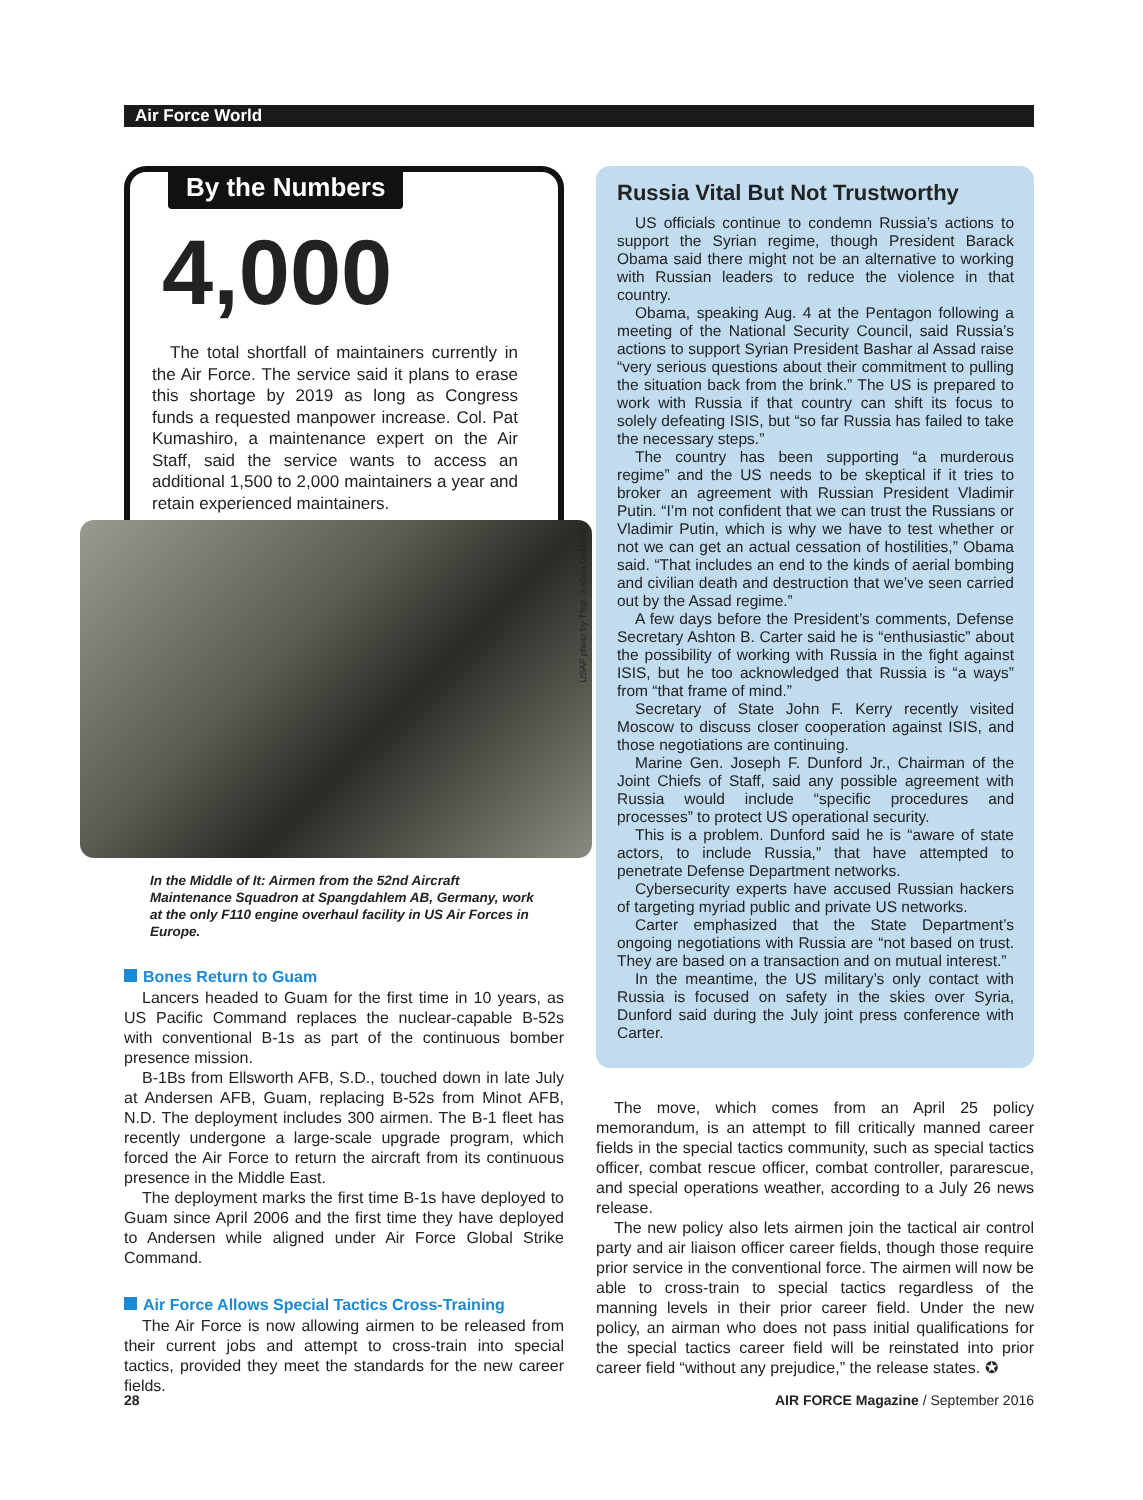Air Force World
By the Numbers
4,000
The total shortfall of maintainers currently in the Air Force. The service said it plans to erase this shortage by 2019 as long as Congress funds a requested manpower increase. Col. Pat Kumashiro, a maintenance expert on the Air Staff, said the service wants to access an additional 1,500 to 2,000 maintainers a year and retain experienced maintainers.
USAF photo by TSgt. Joshua DeMotts
In the Middle of It: Airmen from the 52nd Aircraft Maintenance Squadron at Spangdahlem AB, Germany, work at the only F110 engine overhaul facility in US Air Forces in Europe.
Bones Return to Guam
Lancers headed to Guam for the first time in 10 years, as US Pacific Command replaces the nuclear-capable B-52s with conventional B-1s as part of the continuous bomber presence mission.
B-1Bs from Ellsworth AFB, S.D., touched down in late July at Andersen AFB, Guam, replacing B-52s from Minot AFB, N.D. The deployment includes 300 airmen. The B-1 fleet has recently undergone a large-scale upgrade program, which forced the Air Force to return the aircraft from its continuous presence in the Middle East.
The deployment marks the first time B-1s have deployed to Guam since April 2006 and the first time they have deployed to Andersen while aligned under Air Force Global Strike Command.
Air Force Allows Special Tactics Cross-Training
The Air Force is now allowing airmen to be released from their current jobs and attempt to cross-train into special tactics, provided they meet the standards for the new career fields.
Russia Vital But Not Trustworthy
US officials continue to condemn Russia’s actions to support the Syrian regime, though President Barack Obama said there might not be an alternative to working with Russian leaders to reduce the violence in that country.
Obama, speaking Aug. 4 at the Pentagon following a meeting of the National Security Council, said Russia’s actions to support Syrian President Bashar al Assad raise “very serious questions about their commitment to pulling the situation back from the brink.” The US is prepared to work with Russia if that country can shift its focus to solely defeating ISIS, but “so far Russia has failed to take the necessary steps.”
The country has been supporting “a murderous regime” and the US needs to be skeptical if it tries to broker an agreement with Russian President Vladimir Putin. “I’m not confident that we can trust the Russians or Vladimir Putin, which is why we have to test whether or not we can get an actual cessation of hostilities,” Obama said. “That includes an end to the kinds of aerial bombing and civilian death and destruction that we’ve seen carried out by the Assad regime.”
A few days before the President’s comments, Defense Secretary Ashton B. Carter said he is “enthusiastic” about the possibility of working with Russia in the fight against ISIS, but he too acknowledged that Russia is “a ways” from “that frame of mind.”
Secretary of State John F. Kerry recently visited Moscow to discuss closer cooperation against ISIS, and those negotiations are continuing.
Marine Gen. Joseph F. Dunford Jr., Chairman of the Joint Chiefs of Staff, said any possible agreement with Russia would include “specific procedures and processes” to protect US operational security.
This is a problem. Dunford said he is “aware of state actors, to include Russia,” that have attempted to penetrate Defense Department networks.
Cybersecurity experts have accused Russian hackers of targeting myriad public and private US networks.
Carter emphasized that the State Department’s ongoing negotiations with Russia are “not based on trust. They are based on a transaction and on mutual interest.”
In the meantime, the US military’s only contact with Russia is focused on safety in the skies over Syria, Dunford said during the July joint press conference with Carter.
The move, which comes from an April 25 policy memorandum, is an attempt to fill critically manned career fields in the special tactics community, such as special tactics officer, combat rescue officer, combat controller, pararescue, and special operations weather, according to a July 26 news release.
The new policy also lets airmen join the tactical air control party and air liaison officer career fields, though those require prior service in the conventional force. The airmen will now be able to cross-train to special tactics regardless of the manning levels in their prior career field. Under the new policy, an airman who does not pass initial qualifications for the special tactics career field will be reinstated into prior career field “without any prejudice,” the release states. ✪
28 AIR FORCE Magazine / September 2016